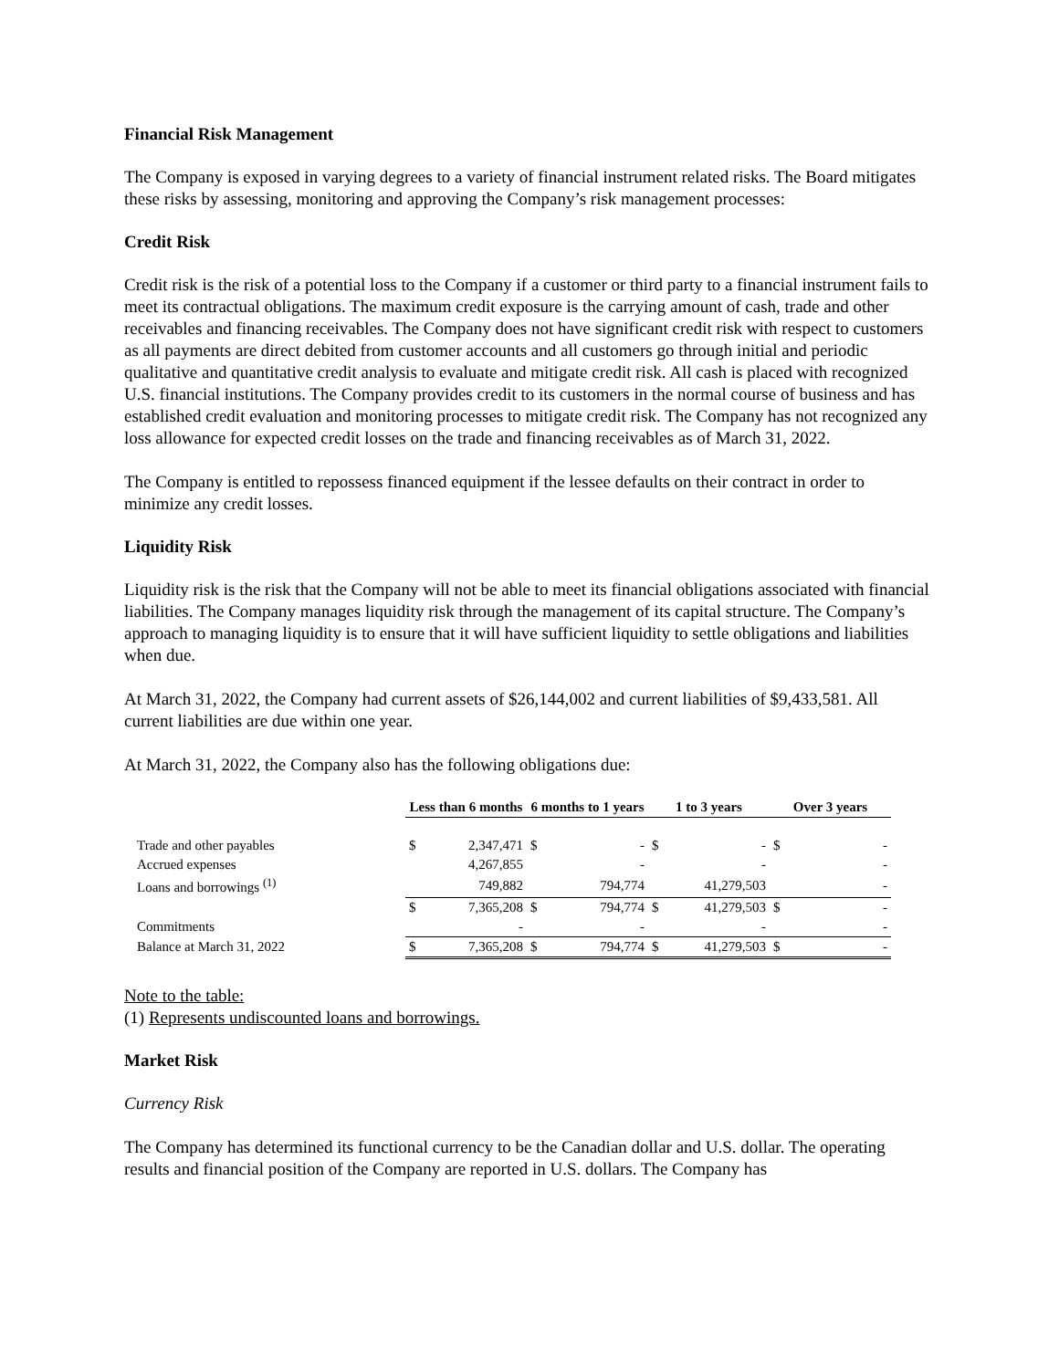Financial Risk Management
The Company is exposed in varying degrees to a variety of financial instrument related risks. The Board mitigates these risks by assessing, monitoring and approving the Company’s risk management processes:
Credit Risk
Credit risk is the risk of a potential loss to the Company if a customer or third party to a financial instrument fails to meet its contractual obligations. The maximum credit exposure is the carrying amount of cash, trade and other receivables and financing receivables. The Company does not have significant credit risk with respect to customers as all payments are direct debited from customer accounts and all customers go through initial and periodic qualitative and quantitative credit analysis to evaluate and mitigate credit risk. All cash is placed with recognized U.S. financial institutions. The Company provides credit to its customers in the normal course of business and has established credit evaluation and monitoring processes to mitigate credit risk. The Company has not recognized any loss allowance for expected credit losses on the trade and financing receivables as of March 31, 2022.
The Company is entitled to repossess financed equipment if the lessee defaults on their contract in order to minimize any credit losses.
Liquidity Risk
Liquidity risk is the risk that the Company will not be able to meet its financial obligations associated with financial liabilities. The Company manages liquidity risk through the management of its capital structure. The Company’s approach to managing liquidity is to ensure that it will have sufficient liquidity to settle obligations and liabilities when due.
At March 31, 2022, the Company had current assets of $26,144,002 and current liabilities of $9,433,581. All current liabilities are due within one year.
At March 31, 2022, the Company also has the following obligations due:
| | Less than 6 months | | 6 months to 1 years | | 1 to 3 years | | Over 3 years | |
| Trade and other payables | $ | 2,347,471 | $ | - | $ | - | $ | - |
| Accrued expenses | | 4,267,855 | | - | | - | | - |
| Loans and borrowings <sup>(1)</sup> | | 749,882 | | 794,774 | | 41,279,503 | | - |
| | $ | 7,365,208 | $ | 794,774 | $ | 41,279,503 | $ | - |
| Commitments | | - | | - | | - | | - |
| Balance at March 31, 2022 | $ | 7,365,208 | $ | 794,774 | $ | 41,279,503 | $ | - |
Note to the table:
(1) Represents undiscounted loans and borrowings.
Market Risk
Currency Risk
The Company has determined its functional currency to be the Canadian dollar and U.S. dollar. The operating results and financial position of the Company are reported in U.S. dollars. The Company has